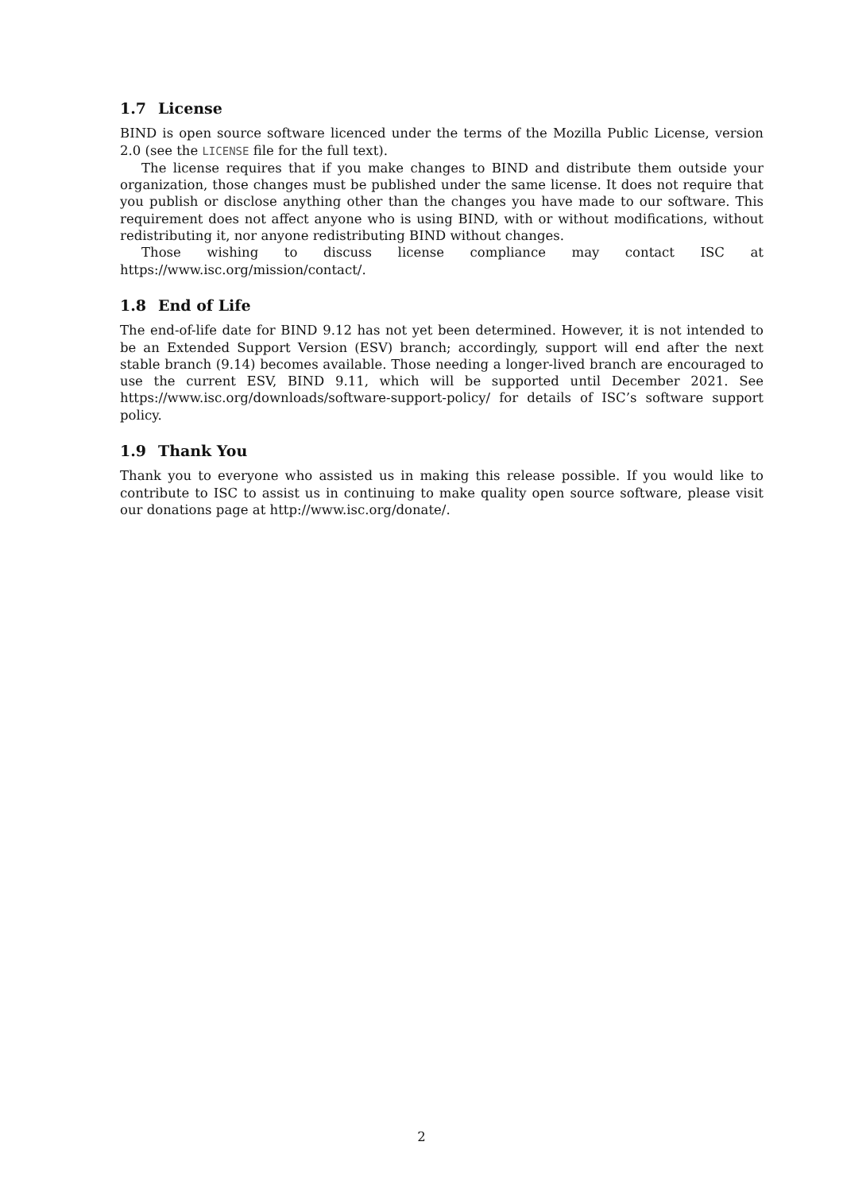1.7 License
BIND is open source software licenced under the terms of the Mozilla Public License, version 2.0 (see the LICENSE file for the full text).
The license requires that if you make changes to BIND and distribute them outside your organization, those changes must be published under the same license. It does not require that you publish or disclose anything other than the changes you have made to our software. This requirement does not affect anyone who is using BIND, with or without modifications, without redistributing it, nor anyone redistributing BIND without changes.
Those wishing to discuss license compliance may contact ISC at https://www.isc.org/mission/contact/.
1.8 End of Life
The end-of-life date for BIND 9.12 has not yet been determined. However, it is not intended to be an Extended Support Version (ESV) branch; accordingly, support will end after the next stable branch (9.14) becomes available. Those needing a longer-lived branch are encouraged to use the current ESV, BIND 9.11, which will be supported until December 2021. See https://www.isc.org/downloads/software-support-policy/ for details of ISC’s software support policy.
1.9 Thank You
Thank you to everyone who assisted us in making this release possible. If you would like to contribute to ISC to assist us in continuing to make quality open source software, please visit our donations page at http://www.isc.org/donate/.
2